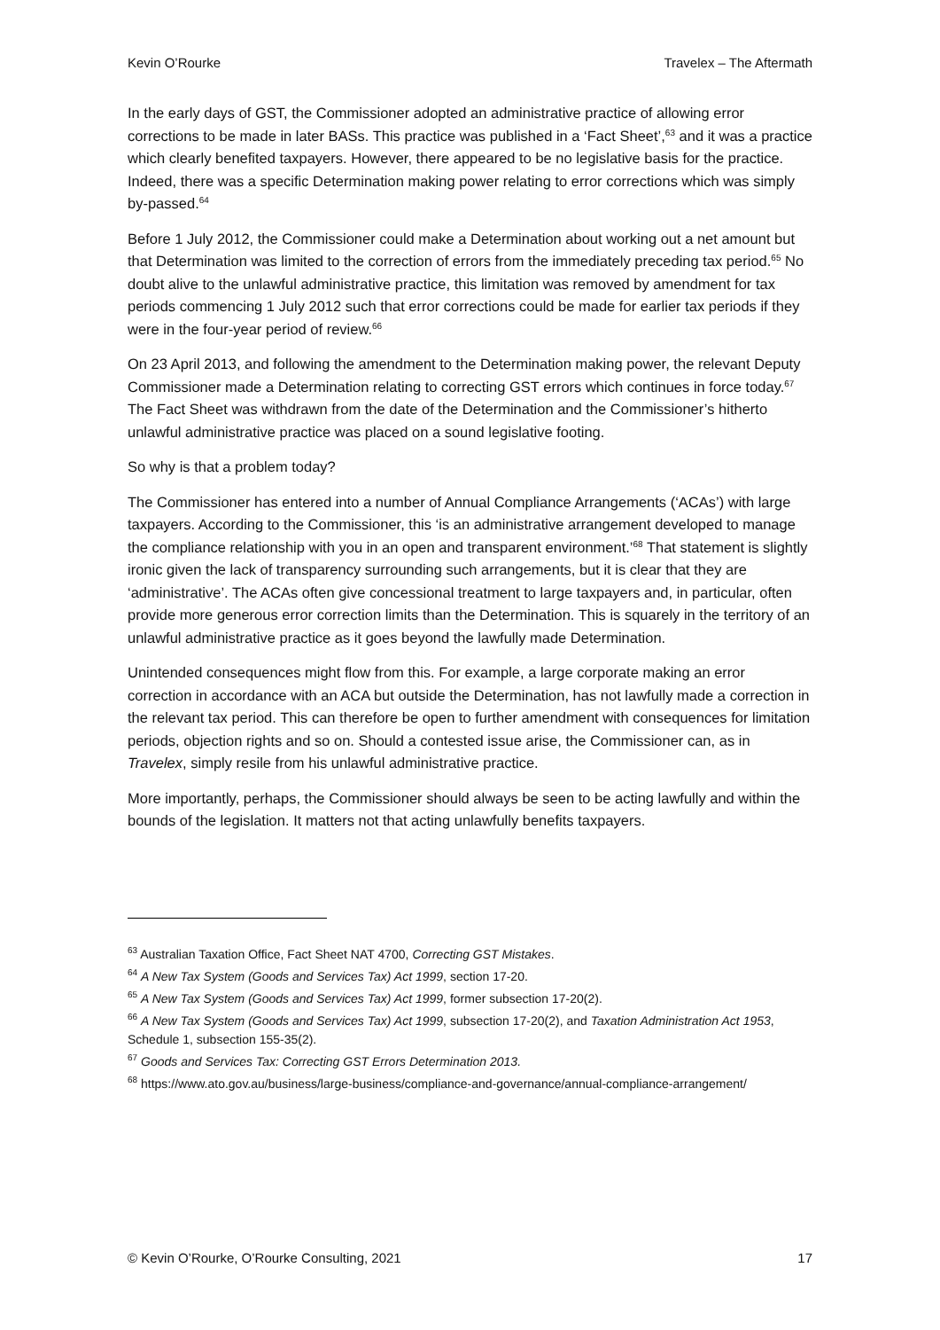Kevin O’Rourke Travelex – The Aftermath
In the early days of GST, the Commissioner adopted an administrative practice of allowing error corrections to be made in later BASs. This practice was published in a ‘Fact Sheet’,<sup>63</sup> and it was a practice which clearly benefited taxpayers. However, there appeared to be no legislative basis for the practice. Indeed, there was a specific Determination making power relating to error corrections which was simply by-passed.<sup>64</sup>
Before 1 July 2012, the Commissioner could make a Determination about working out a net amount but that Determination was limited to the correction of errors from the immediately preceding tax period.<sup>65</sup> No doubt alive to the unlawful administrative practice, this limitation was removed by amendment for tax periods commencing 1 July 2012 such that error corrections could be made for earlier tax periods if they were in the four-year period of review.<sup>66</sup>
On 23 April 2013, and following the amendment to the Determination making power, the relevant Deputy Commissioner made a Determination relating to correcting GST errors which continues in force today.<sup>67</sup> The Fact Sheet was withdrawn from the date of the Determination and the Commissioner’s hitherto unlawful administrative practice was placed on a sound legislative footing.
So why is that a problem today?
The Commissioner has entered into a number of Annual Compliance Arrangements (‘ACAs’) with large taxpayers. According to the Commissioner, this ‘is an administrative arrangement developed to manage the compliance relationship with you in an open and transparent environment.’<sup>68</sup> That statement is slightly ironic given the lack of transparency surrounding such arrangements, but it is clear that they are ‘administrative’. The ACAs often give concessional treatment to large taxpayers and, in particular, often provide more generous error correction limits than the Determination. This is squarely in the territory of an unlawful administrative practice as it goes beyond the lawfully made Determination.
Unintended consequences might flow from this. For example, a large corporate making an error correction in accordance with an ACA but outside the Determination, has not lawfully made a correction in the relevant tax period. This can therefore be open to further amendment with consequences for limitation periods, objection rights and so on. Should a contested issue arise, the Commissioner can, as in Travelex, simply resile from his unlawful administrative practice.
More importantly, perhaps, the Commissioner should always be seen to be acting lawfully and within the bounds of the legislation. It matters not that acting unlawfully benefits taxpayers.
<sup>63</sup> Australian Taxation Office, Fact Sheet NAT 4700, Correcting GST Mistakes.
<sup>64</sup> A New Tax System (Goods and Services Tax) Act 1999, section 17-20.
<sup>65</sup> A New Tax System (Goods and Services Tax) Act 1999, former subsection 17-20(2).
<sup>66</sup> A New Tax System (Goods and Services Tax) Act 1999, subsection 17-20(2), and Taxation Administration Act 1953, Schedule 1, subsection 155-35(2).
<sup>67</sup> Goods and Services Tax: Correcting GST Errors Determination 2013.
<sup>68</sup> https://www.ato.gov.au/business/large-business/compliance-and-governance/annual-compliance-arrangement/
© Kevin O’Rourke, O’Rourke Consulting, 2021 17